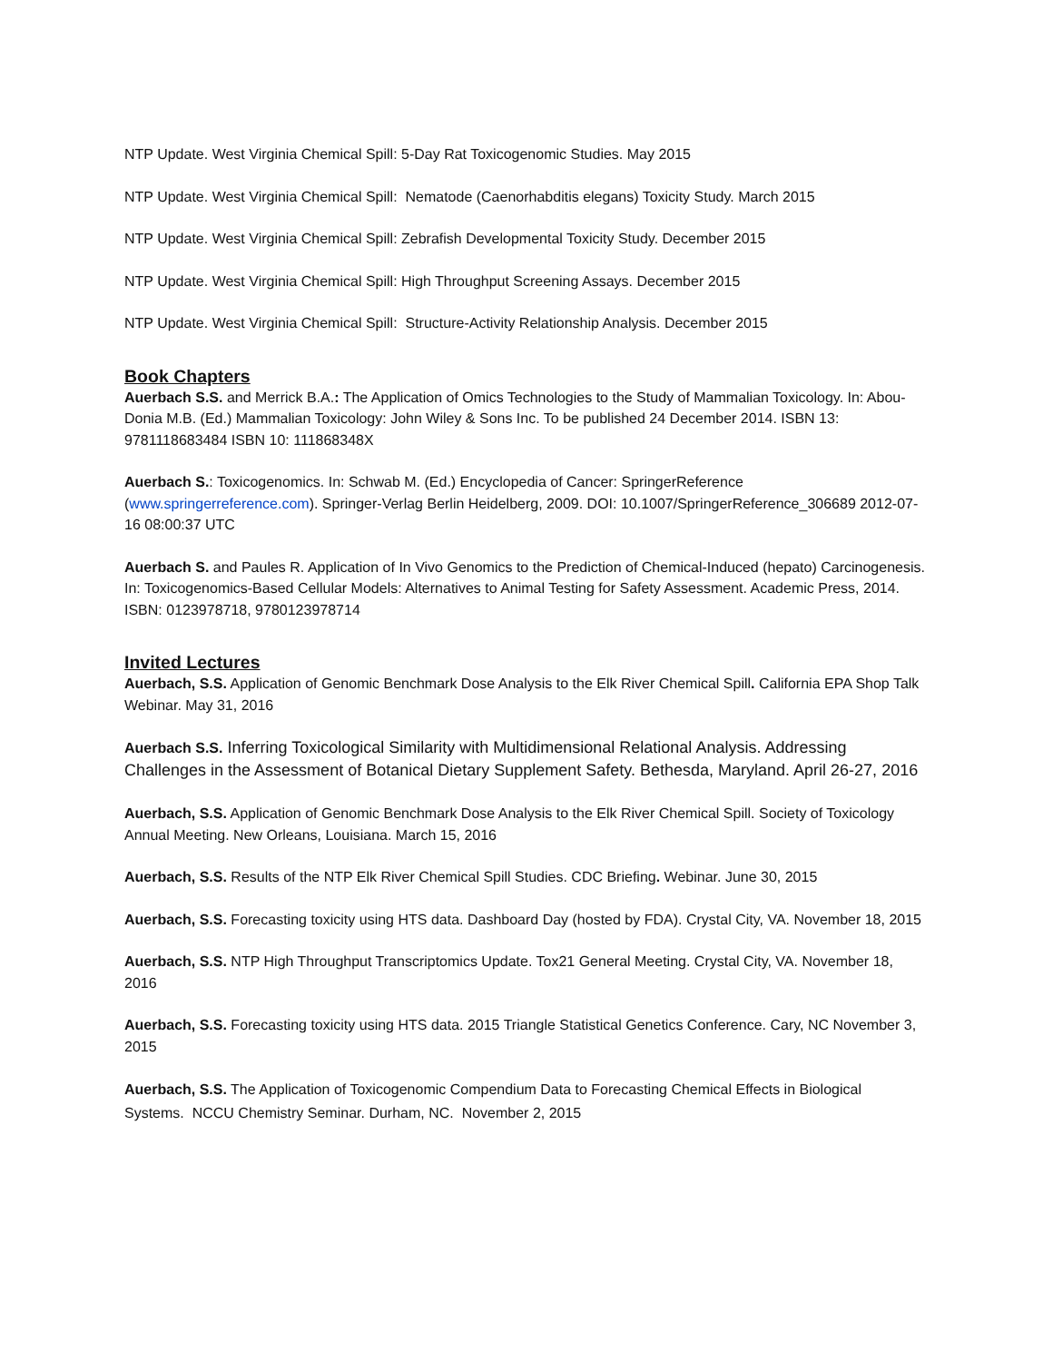NTP Update. West Virginia Chemical Spill: 5-Day Rat Toxicogenomic Studies. May 2015
NTP Update. West Virginia Chemical Spill: Nematode (Caenorhabditis elegans) Toxicity Study. March 2015
NTP Update. West Virginia Chemical Spill: Zebrafish Developmental Toxicity Study. December 2015
NTP Update. West Virginia Chemical Spill: High Throughput Screening Assays. December 2015
NTP Update. West Virginia Chemical Spill: Structure-Activity Relationship Analysis. December 2015
Book Chapters
Auerbach S.S. and Merrick B.A.: The Application of Omics Technologies to the Study of Mammalian Toxicology. In: Abou-Donia M.B. (Ed.) Mammalian Toxicology: John Wiley & Sons Inc. To be published 24 December 2014. ISBN 13: 9781118683484 ISBN 10: 111868348X
Auerbach S.: Toxicogenomics. In: Schwab M. (Ed.) Encyclopedia of Cancer: SpringerReference (www.springerreference.com). Springer-Verlag Berlin Heidelberg, 2009. DOI: 10.1007/SpringerReference_306689 2012-07-16 08:00:37 UTC
Auerbach S. and Paules R. Application of In Vivo Genomics to the Prediction of Chemical-Induced (hepato) Carcinogenesis. In: Toxicogenomics-Based Cellular Models: Alternatives to Animal Testing for Safety Assessment. Academic Press, 2014. ISBN: 0123978718, 9780123978714
Invited Lectures
Auerbach, S.S. Application of Genomic Benchmark Dose Analysis to the Elk River Chemical Spill. California EPA Shop Talk Webinar. May 31, 2016
Auerbach S.S. Inferring Toxicological Similarity with Multidimensional Relational Analysis. Addressing Challenges in the Assessment of Botanical Dietary Supplement Safety. Bethesda, Maryland. April 26-27, 2016
Auerbach, S.S. Application of Genomic Benchmark Dose Analysis to the Elk River Chemical Spill. Society of Toxicology Annual Meeting. New Orleans, Louisiana. March 15, 2016
Auerbach, S.S. Results of the NTP Elk River Chemical Spill Studies. CDC Briefing. Webinar. June 30, 2015
Auerbach, S.S. Forecasting toxicity using HTS data. Dashboard Day (hosted by FDA). Crystal City, VA. November 18, 2015
Auerbach, S.S. NTP High Throughput Transcriptomics Update. Tox21 General Meeting. Crystal City, VA. November 18, 2016
Auerbach, S.S. Forecasting toxicity using HTS data. 2015 Triangle Statistical Genetics Conference. Cary, NC November 3, 2015
Auerbach, S.S. The Application of Toxicogenomic Compendium Data to Forecasting Chemical Effects in Biological Systems. NCCU Chemistry Seminar. Durham, NC. November 2, 2015